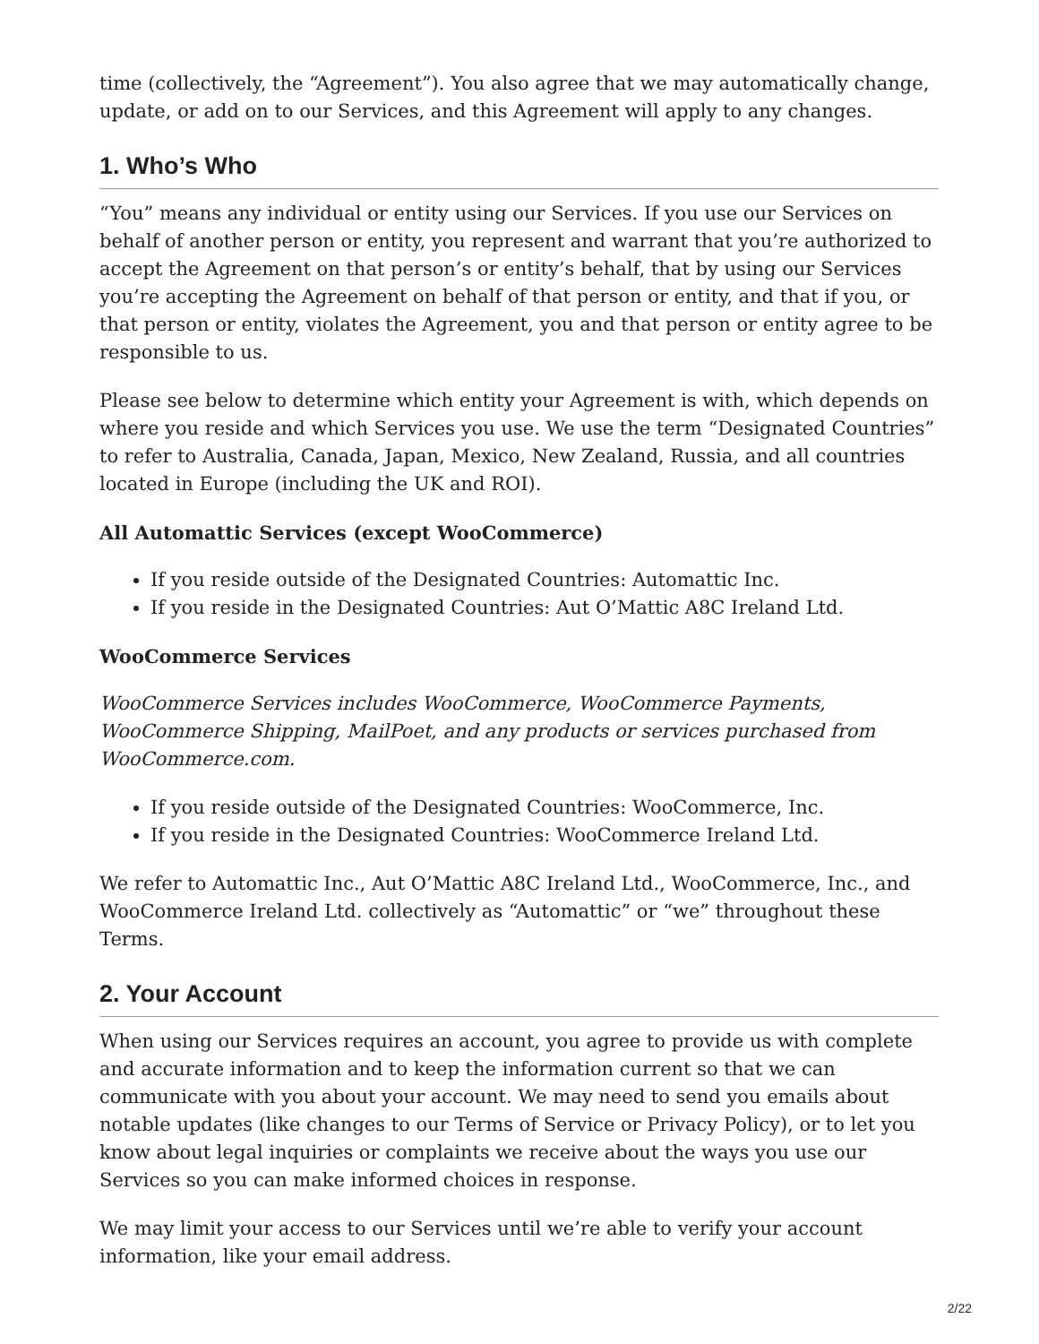time (collectively, the “Agreement”). You also agree that we may automatically change, update, or add on to our Services, and this Agreement will apply to any changes.
1. Who’s Who
“You” means any individual or entity using our Services. If you use our Services on behalf of another person or entity, you represent and warrant that you’re authorized to accept the Agreement on that person’s or entity’s behalf, that by using our Services you’re accepting the Agreement on behalf of that person or entity, and that if you, or that person or entity, violates the Agreement, you and that person or entity agree to be responsible to us.
Please see below to determine which entity your Agreement is with, which depends on where you reside and which Services you use. We use the term “Designated Countries” to refer to Australia, Canada, Japan, Mexico, New Zealand, Russia, and all countries located in Europe (including the UK and ROI).
All Automattic Services (except WooCommerce)
If you reside outside of the Designated Countries: Automattic Inc.
If you reside in the Designated Countries: Aut O’Mattic A8C Ireland Ltd.
WooCommerce Services
WooCommerce Services includes WooCommerce, WooCommerce Payments, WooCommerce Shipping, MailPoet, and any products or services purchased from WooCommerce.com.
If you reside outside of the Designated Countries: WooCommerce, Inc.
If you reside in the Designated Countries: WooCommerce Ireland Ltd.
We refer to Automattic Inc., Aut O’Mattic A8C Ireland Ltd., WooCommerce, Inc., and WooCommerce Ireland Ltd. collectively as “Automattic” or “we” throughout these Terms.
2. Your Account
When using our Services requires an account, you agree to provide us with complete and accurate information and to keep the information current so that we can communicate with you about your account. We may need to send you emails about notable updates (like changes to our Terms of Service or Privacy Policy), or to let you know about legal inquiries or complaints we receive about the ways you use our Services so you can make informed choices in response.
We may limit your access to our Services until we’re able to verify your account information, like your email address.
2/22